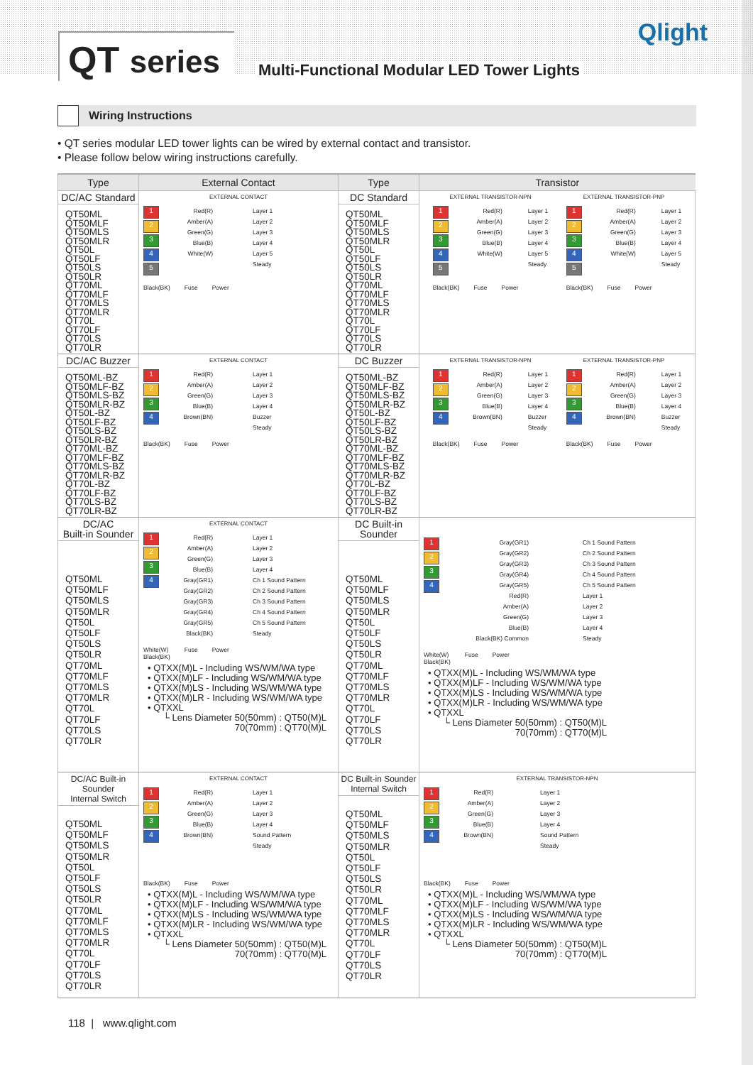QT series
Multi-Functional Modular LED Tower Lights
Qlight
Wiring Instructions
• QT series modular LED tower lights can be wired by external contact and transistor.
• Please follow below wiring instructions carefully.
| Type | External Contact | Type | Transistor |
| --- | --- | --- | --- |
| DC/AC Standard QT50ML QT50MLF QT50MLS QT50MLR QT50L QT50LF QT50LS QT50LR QT70ML QT70MLF QT70MLS QT70MLR QT70L QT70LF QT70LS QT70LR | EXTERNAL CONTACT 1 2 3 4 5 Red(R) Amber(A) Green(G) Blue(B) White(W) Layer 1 Layer 2 Layer 3 Layer 4 Layer 5 Steady Black(BK) Fuse Power | DC Standard QT50ML QT50MLF QT50MLS QT50MLR QT50L QT50LF QT50LS QT50LR QT70ML QT70MLF QT70MLS QT70MLR QT70L QT70LF QT70LS QT70LR | EXTERNAL TRANSISTOR-NPN 1 2 3 4 5 Red(R) Amber(A) Green(G) Blue(B) White(W) Layer 1 Layer 2 Layer 3 Layer 4 Layer 5 Steady Black(BK) Fuse Power EXTERNAL TRANSISTOR-PNP 1 2 3 4 5 Red(R) Amber(A) Green(G) Blue(B) White(W) Layer 1 Layer 2 Layer 3 Layer 4 Layer 5 Steady Black(BK) Fuse Power |
| DC/AC Buzzer QT50ML-BZ QT50MLF-BZ QT50MLS-BZ QT50MLR-BZ QT50L-BZ QT50LF-BZ QT50LS-BZ QT50LR-BZ QT70ML-BZ QT70MLF-BZ QT70MLS-BZ QT70MLR-BZ QT70L-BZ QT70LF-BZ QT70LS-BZ QT70LR-BZ | EXTERNAL CONTACT 1 2 3 4 Red(R) Amber(A) Green(G) Blue(B) Brown(BN) Layer 1 Layer 2 Layer 3 Layer 4 Buzzer Steady Black(BK) Fuse Power | DC Buzzer QT50ML-BZ QT50MLF-BZ QT50MLS-BZ QT50MLR-BZ QT50L-BZ QT50LF-BZ QT50LS-BZ QT50LR-BZ QT70ML-BZ QT70MLF-BZ QT70MLS-BZ QT70MLR-BZ QT70L-BZ QT70LF-BZ QT70LS-BZ QT70LR-BZ | EXTERNAL TRANSISTOR-NPN 1 2 3 4 Red(R) Amber(A) Green(G) Blue(B) Brown(BN) Layer 1 Layer 2 Layer 3 Layer 4 Buzzer Steady Black(BK) Fuse Power EXTERNAL TRANSISTOR-PNP 1 2 3 4 Red(R) Amber(A) Green(G) Blue(B) Brown(BN) Layer 1 Layer 2 Layer 3 Layer 4 Buzzer Steady Black(BK) Fuse Power |
| DC/AC Built-in Sounder QT50ML QT50MLF QT50MLS QT50MLR QT50L QT50LF QT50LS QT50LR QT70ML QT70MLF QT70MLS QT70MLR QT70L QT70LF QT70LS QT70LR | EXTERNAL CONTACT 1 2 3 4 Red(R) Amber(A) Green(G) Blue(B) Gray(GR1) Gray(GR2) Gray(GR3) Gray(GR4) Gray(GR5) Black(BK) Layer 1 Layer 2 Layer 3 Layer 4 Ch 1 Sound Pattern Ch 2 Sound Pattern Ch 3 Sound Pattern Ch 4 Sound Pattern Ch 5 Sound Pattern Steady White(W) Black(BK) Fuse Power • QTXX(M)L - Including WS/WM/WA type • QTXX(M)LF - Including WS/WM/WA type • QTXX(M)LS - Including WS/WM/WA type • QTXX(M)LR - Including WS/WM/WA type • QTXXL └ Lens Diameter 50(50mm) : QT50(M)L 70(70mm) : QT70(M)L | DC Built-in Sounder QT50ML QT50MLF QT50MLS QT50MLR QT50L QT50LF QT50LS QT50LR QT70ML QT70MLF QT70MLS QT70MLR QT70L QT70LF QT70LS QT70LR | 1 2 3 4 Gray(GR1) Gray(GR2) Gray(GR3) Gray(GR4) Gray(GR5) Red(R) Amber(A) Green(G) Blue(B) Black(BK) Common Ch 1 Sound Pattern Ch 2 Sound Pattern Ch 3 Sound Pattern Ch 4 Sound Pattern Ch 5 Sound Pattern Layer 1 Layer 2 Layer 3 Layer 4 Steady White(W) Black(BK) Fuse Power • QTXX(M)L - Including WS/WM/WA type • QTXX(M)LF - Including WS/WM/WA type • QTXX(M)LS - Including WS/WM/WA type • QTXX(M)LR - Including WS/WM/WA type • QTXXL └ Lens Diameter 50(50mm) : QT50(M)L 70(70mm) : QT70(M)L |
| DC/AC Built-in Sounder Internal Switch QT50ML QT50MLF QT50MLS QT50MLR QT50L QT50LF QT50LS QT50LR QT70ML QT70MLF QT70MLS QT70MLR QT70L QT70LF QT70LS QT70LR | EXTERNAL CONTACT 1 2 3 4 Red(R) Amber(A) Green(G) Blue(B) Brown(BN) Layer 1 Layer 2 Layer 3 Layer 4 Sound Pattern Steady Black(BK) Fuse Power • QTXX(M)L - Including WS/WM/WA type • QTXX(M)LF - Including WS/WM/WA type • QTXX(M)LS - Including WS/WM/WA type • QTXX(M)LR - Including WS/WM/WA type • QTXXL └ Lens Diameter 50(50mm) : QT50(M)L 70(70mm) : QT70(M)L | DC Built-in Sounder Internal Switch QT50ML QT50MLF QT50MLS QT50MLR QT50L QT50LF QT50LS QT50LR QT70ML QT70MLF QT70MLS QT70MLR QT70L QT70LF QT70LS QT70LR | EXTERNAL TRANSISTOR-NPN 1 2 3 4 Red(R) Amber(A) Green(G) Blue(B) Brown(BN) Layer 1 Layer 2 Layer 3 Layer 4 Sound Pattern Steady Black(BK) Fuse Power • QTXX(M)L - Including WS/WM/WA type • QTXX(M)LF - Including WS/WM/WA type • QTXX(M)LS - Including WS/WM/WA type • QTXX(M)LR - Including WS/WM/WA type • QTXXL └ Lens Diameter 50(50mm) : QT50(M)L 70(70mm) : QT70(M)L |
118 | www.qlight.com